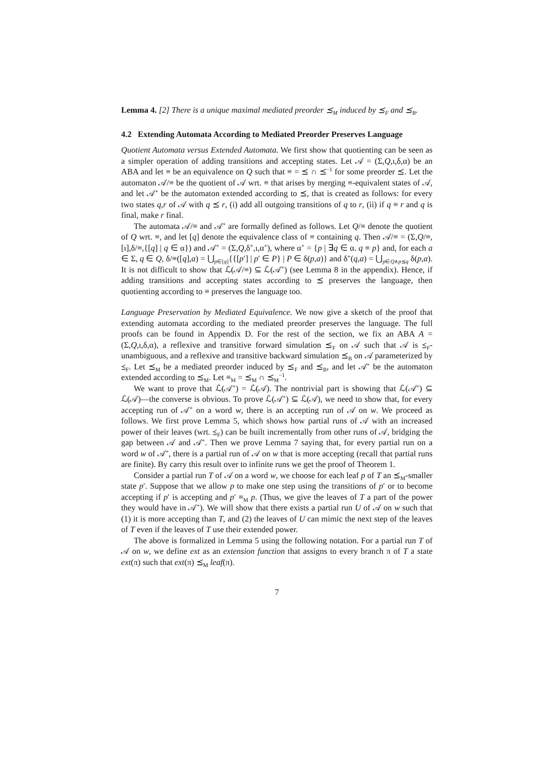Lemma 4. [2] There is a unique maximal mediated preorder ⪯<sub>M</sub> induced by ⪯<sub>F</sub> and ⪯<sub>B</sub>.
4.2 Extending Automata According to Mediated Preorder Preserves Language
Quotient Automata versus Extended Automata. We first show that quotienting can be seen as a simpler operation of adding transitions and accepting states. Let 𝒜 = (Σ,Q,ι,δ,α) be an ABA and let ≡ be an equivalence on Q such that ≡ = ⪯ ∩ ⪯<sup>−1</sup> for some preorder ⪯. Let the automaton 𝒜/≡ be the quotient of 𝒜 wrt. ≡ that arises by merging ≡-equivalent states of 𝒜, and let 𝒜<sup>+</sup> be the automaton extended according to ⪯, that is created as follows: for every two states q,r of 𝒜 with q ⪯ r, (i) add all outgoing transitions of q to r, (ii) if q ≡ r and q is final, make r final.
The automata 𝒜/≡ and 𝒜<sup>+</sup> are formally defined as follows. Let Q/≡ denote the quotient of Q wrt. ≡, and let [q] denote the equivalence class of ≡ containing q. Then 𝒜/≡ = (Σ,Q/≡,[ι],δ/≡,{[q] | q ∈ α}) and 𝒜<sup>+</sup> = (Σ,Q,δ<sup>+</sup>,ι,α<sup>+</sup>), where α<sup>+</sup> = {p | ∃q ∈ α. q ≡ p} and, for each a ∈ Σ, q ∈ Q, δ/≡([q],a) = ⋃<sub>p∈[q]</sub>{{[p′] | p′ ∈ P} | P ∈ δ(p,a)} and δ<sup>+</sup>(q,a) = ⋃<sub>p∈Q∧p⪯q</sub> δ(p,a). It is not difficult to show that ℒ(𝒜/≡) ⊆ ℒ(𝒜<sup>+</sup>) (see Lemma 8 in the appendix). Hence, if adding transitions and accepting states according to ⪯ preserves the language, then quotienting according to ≡ preserves the language too.
Language Preservation by Mediated Equivalence. We now give a sketch of the proof that extending automata according to the mediated preorder preserves the language. The full proofs can be found in Appendix D. For the rest of the section, we fix an ABA A = (Σ,Q,ι,δ,α), a reflexive and transitive forward simulation ⪯<sub>F</sub> on 𝒜 such that 𝒜 is ⪯<sub>F</sub>-unambiguous, and a reflexive and transitive backward simulation ⪯<sub>B</sub> on 𝒜 parameterized by ⪯<sub>F</sub>. Let ⪯<sub>M</sub> be a mediated preorder induced by ⪯<sub>F</sub> and ⪯<sub>B</sub>, and let 𝒜<sup>+</sup> be the automaton extended according to ⪯<sub>M</sub>. Let ≡<sub>M</sub> = ⪯<sub>M</sub> ∩ ⪯<sub>M</sub><sup>−1</sup>.
We want to prove that ℒ(𝒜<sup>+</sup>) = ℒ(𝒜). The nontrivial part is showing that ℒ(𝒜<sup>+</sup>) ⊆ ℒ(𝒜)—the converse is obvious. To prove ℒ(𝒜<sup>+</sup>) ⊆ ℒ(𝒜), we need to show that, for every accepting run of 𝒜<sup>+</sup> on a word w, there is an accepting run of 𝒜 on w. We proceed as follows. We first prove Lemma 5, which shows how partial runs of 𝒜 with an increased power of their leaves (wrt. ⪯<sub>F</sub>) can be built incrementally from other runs of 𝒜, bridging the gap between 𝒜 and 𝒜<sup>+</sup>. Then we prove Lemma 7 saying that, for every partial run on a word w of 𝒜<sup>+</sup>, there is a partial run of 𝒜 on w that is more accepting (recall that partial runs are finite). By carry this result over to infinite runs we get the proof of Theorem 1.
Consider a partial run T of 𝒜 on a word w, we choose for each leaf p of T an ⪯<sub>M</sub>-smaller state p′. Suppose that we allow p to make one step using the transitions of p′ or to become accepting if p′ is accepting and p′ ≡<sub>M</sub> p. (Thus, we give the leaves of T a part of the power they would have in 𝒜<sup>+</sup>). We will show that there exists a partial run U of 𝒜 on w such that (1) it is more accepting than T, and (2) the leaves of U can mimic the next step of the leaves of T even if the leaves of T use their extended power.
The above is formalized in Lemma 5 using the following notation. For a partial run T of 𝒜 on w, we define ext as an extension function that assigns to every branch π of T a state ext(π) such that ext(π) ⪯<sub>M</sub> leaf(π).
7